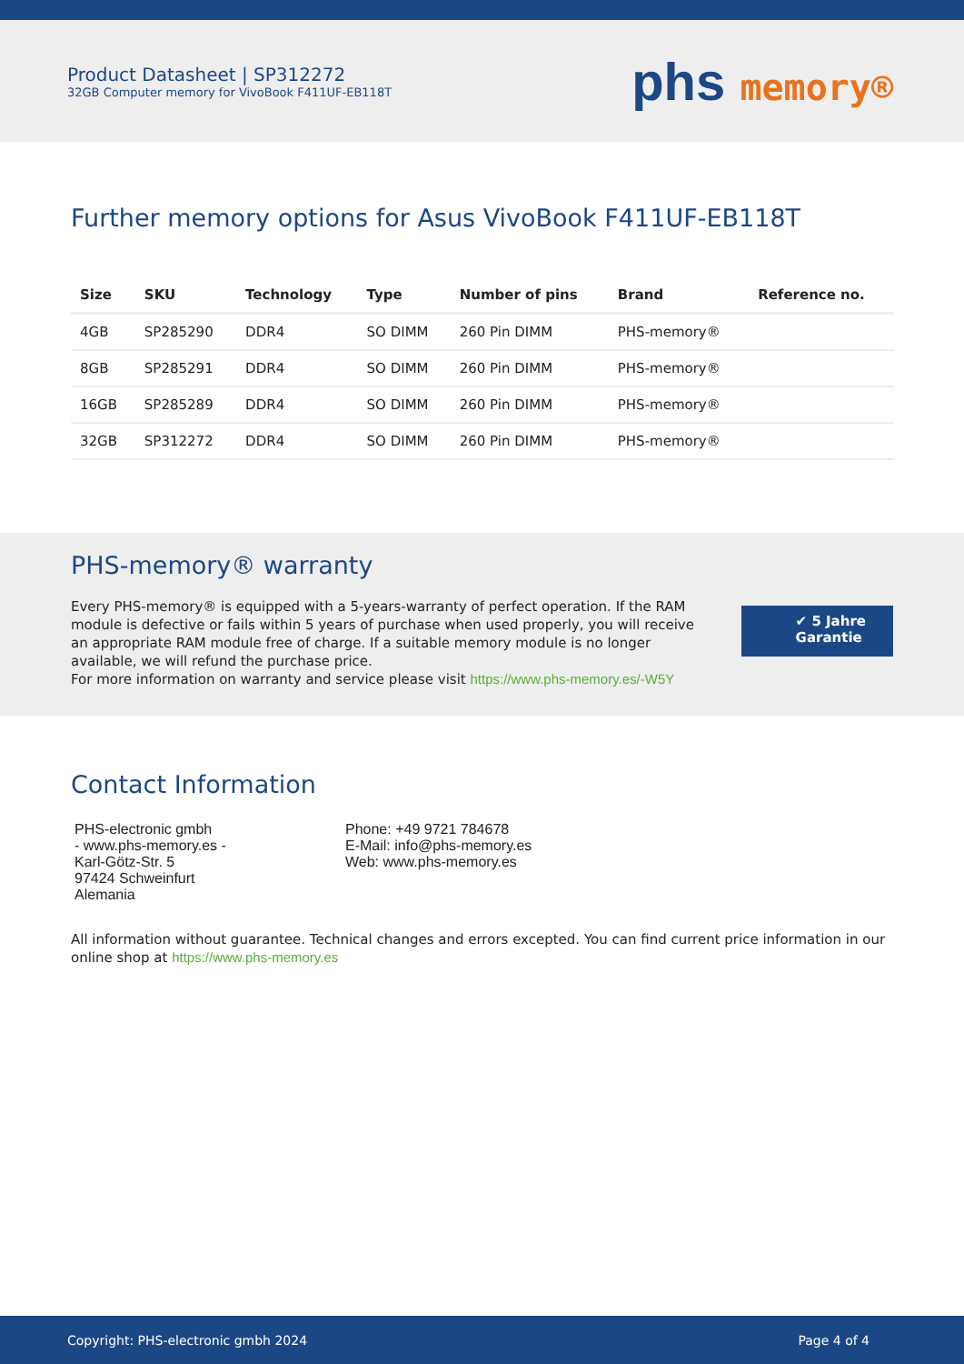Product Datasheet | SP312272
32GB Computer memory for VivoBook F411UF-EB118T
phs memory®
Further memory options for Asus VivoBook F411UF-EB118T
| Size | SKU | Technology | Type | Number of pins | Brand | Reference no. |
| --- | --- | --- | --- | --- | --- | --- |
| 4GB | SP285290 | DDR4 | SO DIMM | 260 Pin DIMM | PHS-memory® | |
| 8GB | SP285291 | DDR4 | SO DIMM | 260 Pin DIMM | PHS-memory® | |
| 16GB | SP285289 | DDR4 | SO DIMM | 260 Pin DIMM | PHS-memory® | |
| 32GB | SP312272 | DDR4 | SO DIMM | 260 Pin DIMM | PHS-memory® | |
PHS-memory® warranty
Every PHS-memory® is equipped with a 5-years-warranty of perfect operation. If the RAM module is defective or fails within 5 years of purchase when used properly, you will receive an appropriate RAM module free of charge. If a suitable memory module is no longer available, we will refund the purchase price.
For more information on warranty and service please visit https://www.phs-memory.es/-W5Y
✔ 5 Jahre
Garantie
Contact Information
PHS-electronic gmbh
- www.phs-memory.es -
Karl-Götz-Str. 5
97424 Schweinfurt
Alemania
Phone: +49 9721 784678
E-Mail: info@phs-memory.es
Web: www.phs-memory.es
All information without guarantee. Technical changes and errors excepted. You can find current price information in our online shop at https://www.phs-memory.es
Copyright: PHS-electronic gmbh 2024 Page 4 of 4